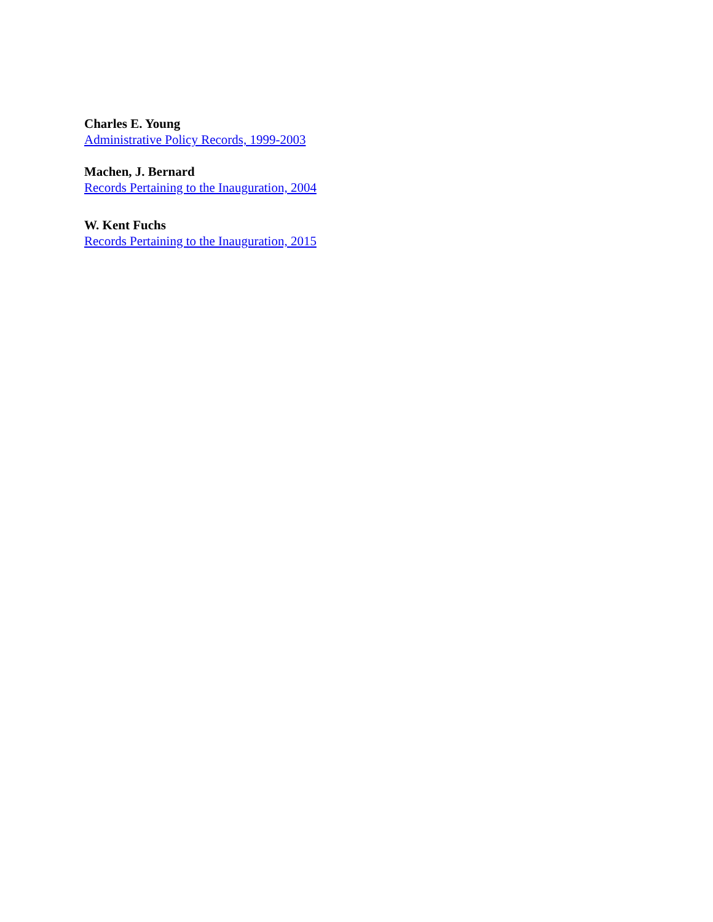Charles E. Young
Administrative Policy Records, 1999-2003
Machen, J. Bernard
Records Pertaining to the Inauguration, 2004
W. Kent Fuchs
Records Pertaining to the Inauguration, 2015